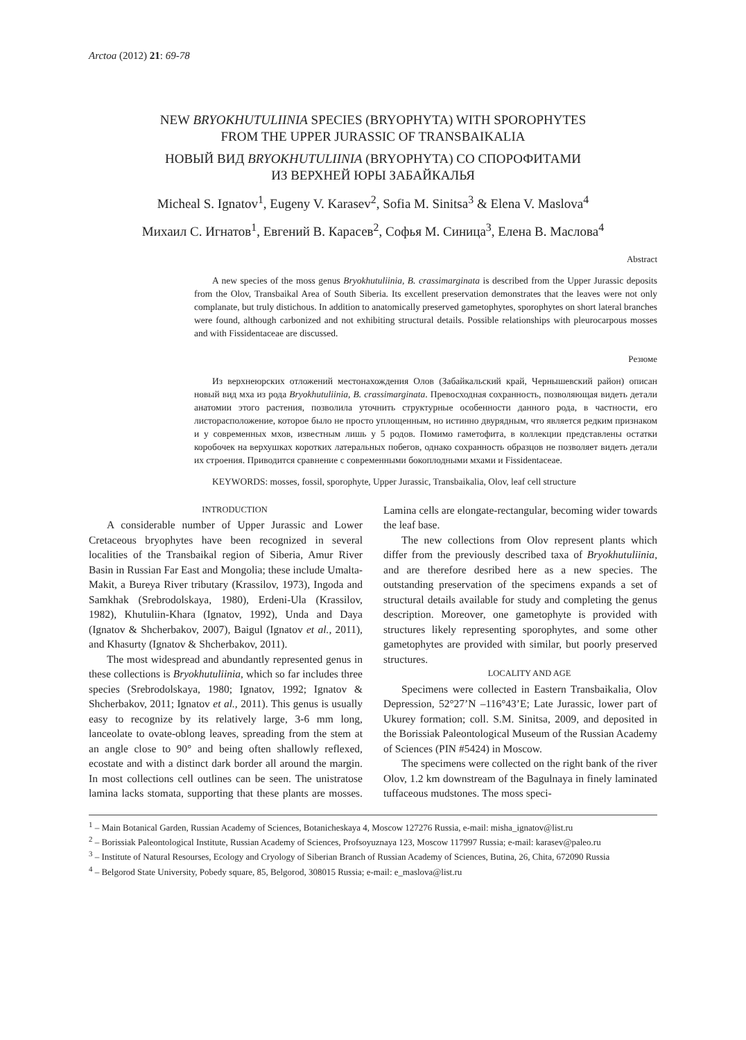Arctoa (2012) 21: 69-78
NEW BRYOKHUTULIINIA SPECIES (BRYOPHYTA) WITH SPOROPHYTES
FROM THE UPPER JURASSIC OF TRANSBAIKALIA
НОВЫЙ ВИД BRYOKHUTULIINIA (BRYOPHYTA) СО СПОРОФИТАМИ
ИЗ ВЕРХНЕЙ ЮРЫ ЗАБАЙКАЛЬЯ
Micheal S. Ignatov<sup>1</sup>, Eugeny V. Karasev<sup>2</sup>, Sofia M. Sinitsa<sup>3</sup> & Elena V. Maslova<sup>4</sup>
Михаил С. Игнатов<sup>1</sup>, Евгений В. Карасев<sup>2</sup>, Софья М. Синица<sup>3</sup>, Елена В. Маслова<sup>4</sup>
Abstract
A new species of the moss genus Bryokhutuliinia, B. crassimarginata is described from the Upper Jurassic deposits from the Olov, Transbaikal Area of South Siberia. Its excellent preservation demonstrates that the leaves were not only complanate, but truly distichous. In addition to anatomically preserved gametophytes, sporophytes on short lateral branches were found, although carbonized and not exhibiting structural details. Possible relationships with pleurocarpous mosses and with Fissidentaceae are discussed.
Резюме
Из верхнеюрских отложений местонахождения Олов (Забайкальский край, Чернышевский район) описан новый вид мха из рода Bryokhutuliinia, B. crassimarginata. Превосходная сохранность, позволяющая видеть детали анатомии этого растения, позволила уточнить структурные особенности данного рода, в частности, его листорасположение, которое было не просто уплощенным, но истинно двурядным, что является редким признаком и у современных мхов, известным лишь у 5 родов. Помимо гаметофита, в коллекции представлены остатки коробочек на верхушках коротких латеральных побегов, однако сохранность образцов не позволяет видеть детали их строения. Приводится сравнение с современными бокоплодными мхами и Fissidentaceae.
KEYWORDS: mosses, fossil, sporophyte, Upper Jurassic, Transbaikalia, Olov, leaf cell structure
INTRODUCTION
A considerable number of Upper Jurassic and Lower Cretaceous bryophytes have been recognized in several localities of the Transbaikal region of Siberia, Amur River Basin in Russian Far East and Mongolia; these include Umalta-Makit, a Bureya River tributary (Krassilov, 1973), Ingoda and Samkhak (Srebrodolskaya, 1980), Erdeni-Ula (Krassilov, 1982), Khutuliin-Khara (Ignatov, 1992), Unda and Daya (Ignatov & Shcherbakov, 2007), Baigul (Ignatov et al., 2011), and Khasurty (Ignatov & Shcherbakov, 2011).
The most widespread and abundantly represented genus in these collections is Bryokhutuliinia, which so far includes three species (Srebrodolskaya, 1980; Ignatov, 1992; Ignatov & Shcherbakov, 2011; Ignatov et al., 2011). This genus is usually easy to recognize by its relatively large, 3-6 mm long, lanceolate to ovate-oblong leaves, spreading from the stem at an angle close to 90° and being often shallowly reflexed, ecostate and with a distinct dark border all around the margin. In most collections cell outlines can be seen. The unistratose lamina lacks stomata, supporting that these plants are mosses. Lamina cells are elongate-rectangular, becoming wider towards the leaf base.
The new collections from Olov represent plants which differ from the previously described taxa of Bryokhutuliinia, and are therefore desribed here as a new species. The outstanding preservation of the specimens expands a set of structural details available for study and completing the genus description. Moreover, one gametophyte is provided with structures likely representing sporophytes, and some other gametophytes are provided with similar, but poorly preserved structures.
LOCALITY AND AGE
Specimens were collected in Eastern Transbaikalia, Olov Depression, 52°27’N –116°43’E; Late Jurassic, lower part of Ukurey formation; coll. S.M. Sinitsa, 2009, and deposited in the Borissiak Paleontological Museum of the Russian Academy of Sciences (PIN #5424) in Moscow.
The specimens were collected on the right bank of the river Olov, 1.2 km downstream of the Bagulnaya in finely laminated tuffaceous mudstones. The moss speci-
<sup>1</sup> – Main Botanical Garden, Russian Academy of Sciences, Botanicheskaya 4, Moscow 127276 Russia, e-mail: misha_ignatov@list.ru
<sup>2</sup> – Borissiak Paleontological Institute, Russian Academy of Sciences, Profsoyuznaya 123, Moscow 117997 Russia; e-mail: karasev@paleo.ru
<sup>3</sup> – Institute of Natural Resourses, Ecology and Cryology of Siberian Branch of Russian Academy of Sciences, Butina, 26, Chita, 672090 Russia
<sup>4</sup> – Belgorod State University, Pobedy square, 85, Belgorod, 308015 Russia; e-mail: e_maslova@list.ru